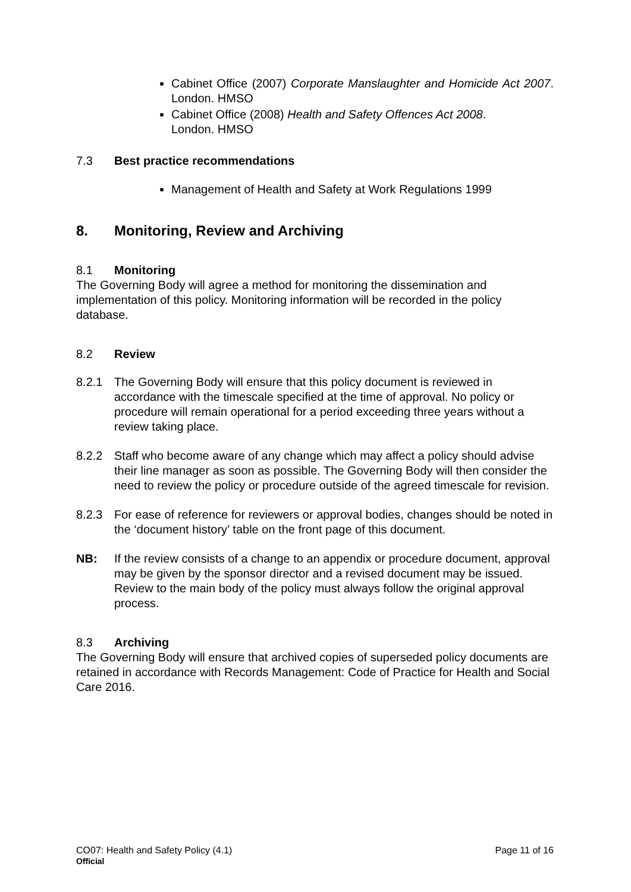Cabinet Office (2007) Corporate Manslaughter and Homicide Act 2007. London. HMSO
Cabinet Office (2008) Health and Safety Offences Act 2008.
London. HMSO
7.3 Best practice recommendations
Management of Health and Safety at Work Regulations 1999
8. Monitoring, Review and Archiving
8.1 Monitoring
The Governing Body will agree a method for monitoring the dissemination and implementation of this policy. Monitoring information will be recorded in the policy database.
8.2 Review
8.2.1 The Governing Body will ensure that this policy document is reviewed in accordance with the timescale specified at the time of approval. No policy or procedure will remain operational for a period exceeding three years without a review taking place.
8.2.2 Staff who become aware of any change which may affect a policy should advise their line manager as soon as possible. The Governing Body will then consider the need to review the policy or procedure outside of the agreed timescale for revision.
8.2.3 For ease of reference for reviewers or approval bodies, changes should be noted in the ‘document history’ table on the front page of this document.
NB: If the review consists of a change to an appendix or procedure document, approval may be given by the sponsor director and a revised document may be issued. Review to the main body of the policy must always follow the original approval process.
8.3 Archiving
The Governing Body will ensure that archived copies of superseded policy documents are retained in accordance with Records Management: Code of Practice for Health and Social Care 2016.
CO07: Health and Safety Policy (4.1) Page 11 of 16
Official